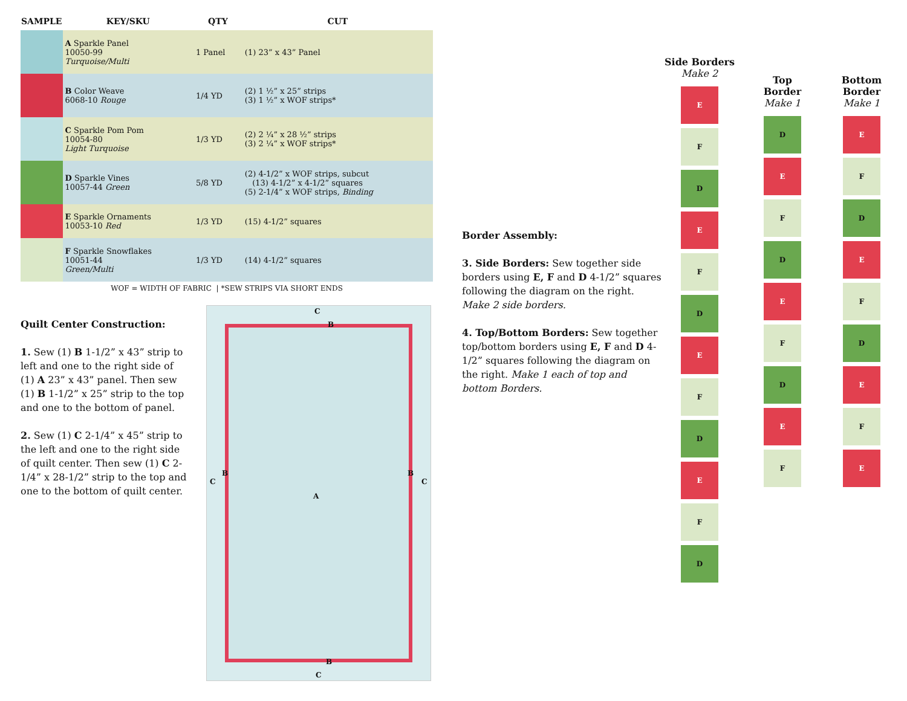| SAMPLE | KEY/SKU | QTY | CUT |
| --- | --- | --- | --- |
| | A Sparkle Panel 10050-99 Turquoise/Multi | 1 Panel | (1) 23” x 43” Panel |
| | B Color Weave 6068-10 Rouge | 1/4 YD | (2) 1 ½” x 25” strips (3) 1 ½” x WOF strips* |
| | C Sparkle Pom Pom 10054-80 Light Turquoise | 1/3 YD | (2) 2 ¼” x 28 ½” strips (3) 2 ¼” x WOF strips* |
| | D Sparkle Vines 10057-44 Green | 5/8 YD | (2) 4-1/2” x WOF strips, subcut (13) 4-1/2” x 4-1/2” squares (5) 2-1/4” x WOF strips, Binding |
| | E Sparkle Ornaments 10053-10 Red | 1/3 YD | (15) 4-1/2” squares |
| | F Sparkle Snowflakes 10051-44 Green/Multi | 1/3 YD | (14) 4-1/2” squares |
WOF = WIDTH OF FABRIC | *SEW STRIPS VIA SHORT ENDS
Quilt Center Construction:
1. Sew (1) B 1-1/2” x 43” strip to left and one to the right side of (1) A 23” x 43” panel. Then sew (1) B 1-1/2” x 25” strip to the top and one to the bottom of panel.
2. Sew (1) C 2-1/4” x 45” strip to the left and one to the right side of quilt center. Then sew (1) C 2-1/4” x 28-1/2” strip to the top and one to the bottom of quilt center.
C
B
C
B B
C
A
B
C
Border Assembly:
3. Side Borders: Sew together side borders using E, F and D 4-1/2” squares following the diagram on the right. Make 2 side borders.
4. Top/Bottom Borders: Sew together top/bottom borders using E, F and D 4-1/2” squares following the diagram on the right. Make 1 each of top and bottom Borders.
Side Borders
Make 2
E
F
D
E
F
D
E
F
D
E
F
D
Top
Border
Make 1
D
E
F
D
E
F
D
E
F
Bottom
Border
Make 1
E
F
D
E
F
D
E
F
E